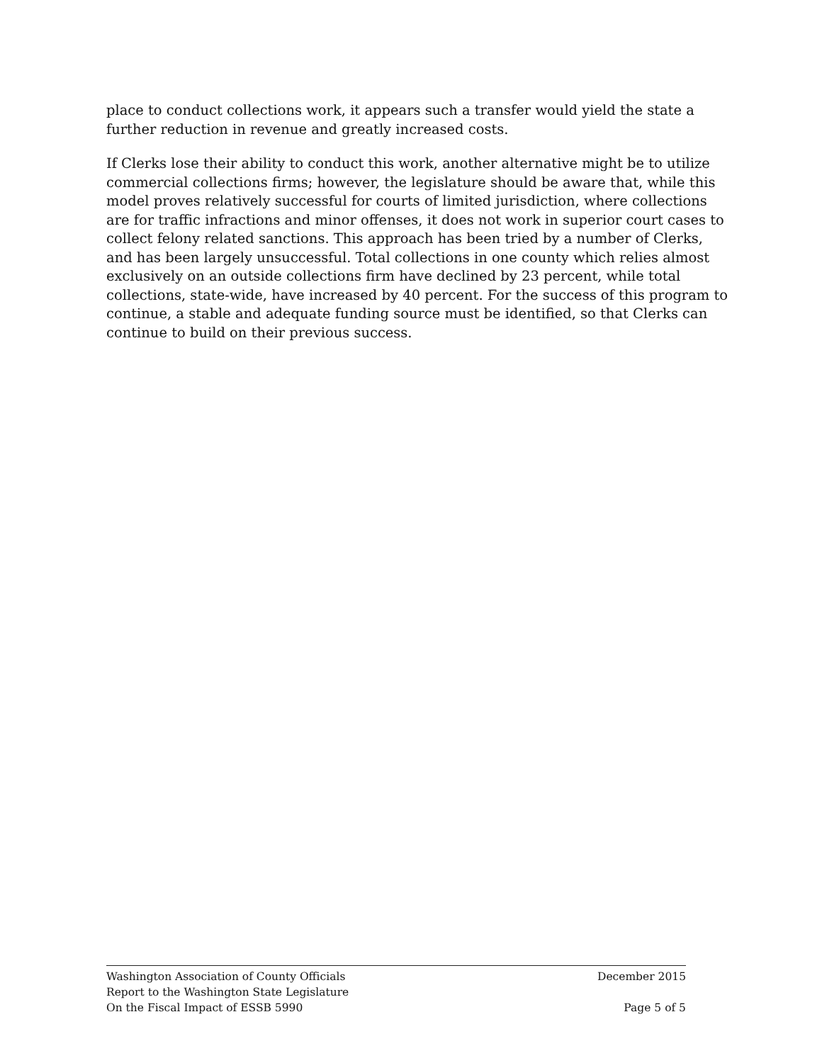place to conduct collections work, it appears such a transfer would yield the state a further reduction in revenue and greatly increased costs.
If Clerks lose their ability to conduct this work, another alternative might be to utilize commercial collections firms; however, the legislature should be aware that, while this model proves relatively successful for courts of limited jurisdiction, where collections are for traffic infractions and minor offenses, it does not work in superior court cases to collect felony related sanctions. This approach has been tried by a number of Clerks, and has been largely unsuccessful. Total collections in one county which relies almost exclusively on an outside collections firm have declined by 23 percent, while total collections, state-wide, have increased by 40 percent. For the success of this program to continue, a stable and adequate funding source must be identified, so that Clerks can continue to build on their previous success.
Washington Association of County Officials
Report to the Washington State Legislature
On the Fiscal Impact of ESSB 5990
December 2015
Page 5 of 5